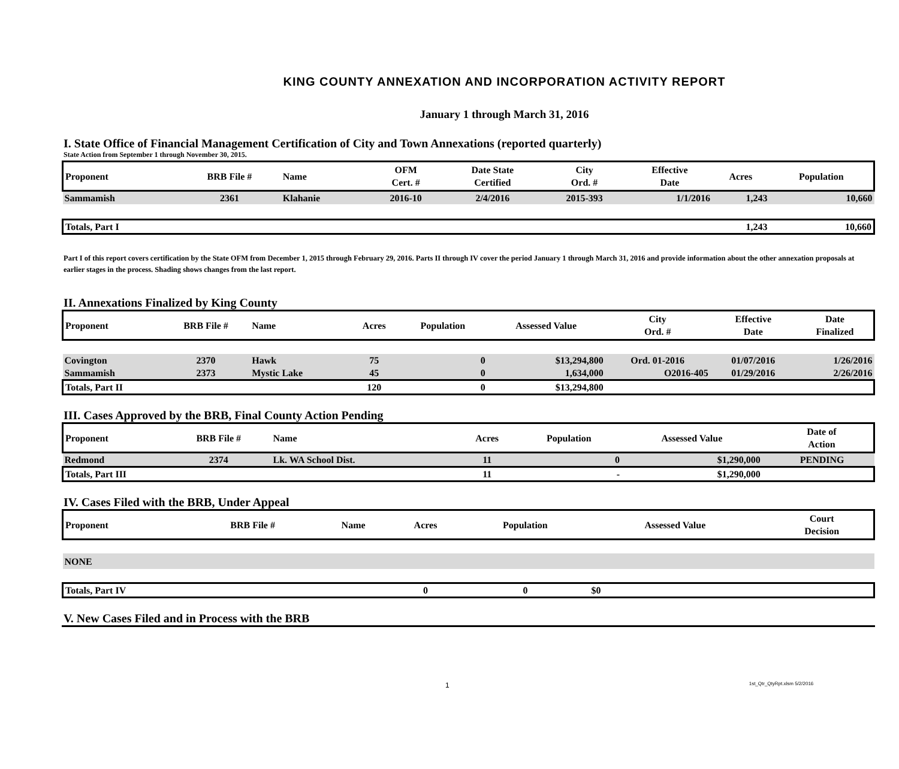KING COUNTY ANNEXATION AND INCORPORATION ACTIVITY REPORT
January 1 through March 31, 2016
I. State Office of Financial Management Certification of City and Town Annexations (reported quarterly)
State Action from September 1 through November 30, 2015.
| Proponent | BRB File # | Name | OFM Cert. # | Date State Certified | City Ord. # | Effective Date | Acres | Population |
| --- | --- | --- | --- | --- | --- | --- | --- | --- |
| Sammamish | 2361 | Klahanie | 2016-10 | 2/4/2016 | 2015-393 | 1/1/2016 | 1,243 | 10,660 |
| Totals, Part I | | | | | | | 1,243 | 10,660 |
Part I of this report covers certification by the State OFM from December 1, 2015 through February 29, 2016. Parts II through IV cover the period January 1 through March 31, 2016 and provide information about the other annexation proposals at earlier stages in the process. Shading shows changes from the last report.
II. Annexations Finalized by King County
| Proponent | BRB File # | Name | Acres | Population | Assessed Value | City Ord. # | Effective Date | Date Finalized |
| --- | --- | --- | --- | --- | --- | --- | --- | --- |
| Covington | 2370 | Hawk | 75 | 0 | $13,294,800 | Ord. 01-2016 | 01/07/2016 | 1/26/2016 |
| Sammamish | 2373 | Mystic Lake | 45 | 0 | 1,634,000 | O2016-405 | 01/29/2016 | 2/26/2016 |
| Totals, Part II | | | 120 | 0 | $13,294,800 | | | |
III. Cases Approved by the BRB, Final County Action Pending
| Proponent | BRB File # | Name | Acres | Population | Assessed Value | | Date of Action |
| --- | --- | --- | --- | --- | --- | --- | --- |
| Redmond | 2374 | Lk. WA School Dist. | 11 | 0 | $1,290,000 | | PENDING |
| Totals, Part III | | | 11 | - | $1,290,000 | | |
IV. Cases Filed with the BRB, Under Appeal
| Proponent | BRB File # | Name | Acres | Population | Assessed Value | | Court Decision |
| --- | --- | --- | --- | --- | --- | --- | --- |
| NONE | | | | | | | |
| Totals, Part IV | | | 0 | 0 | $0 | | |
V. New Cases Filed and in Process with the BRB
1 1st_Qtr_QtyRpt.xlsm 5/2/2016